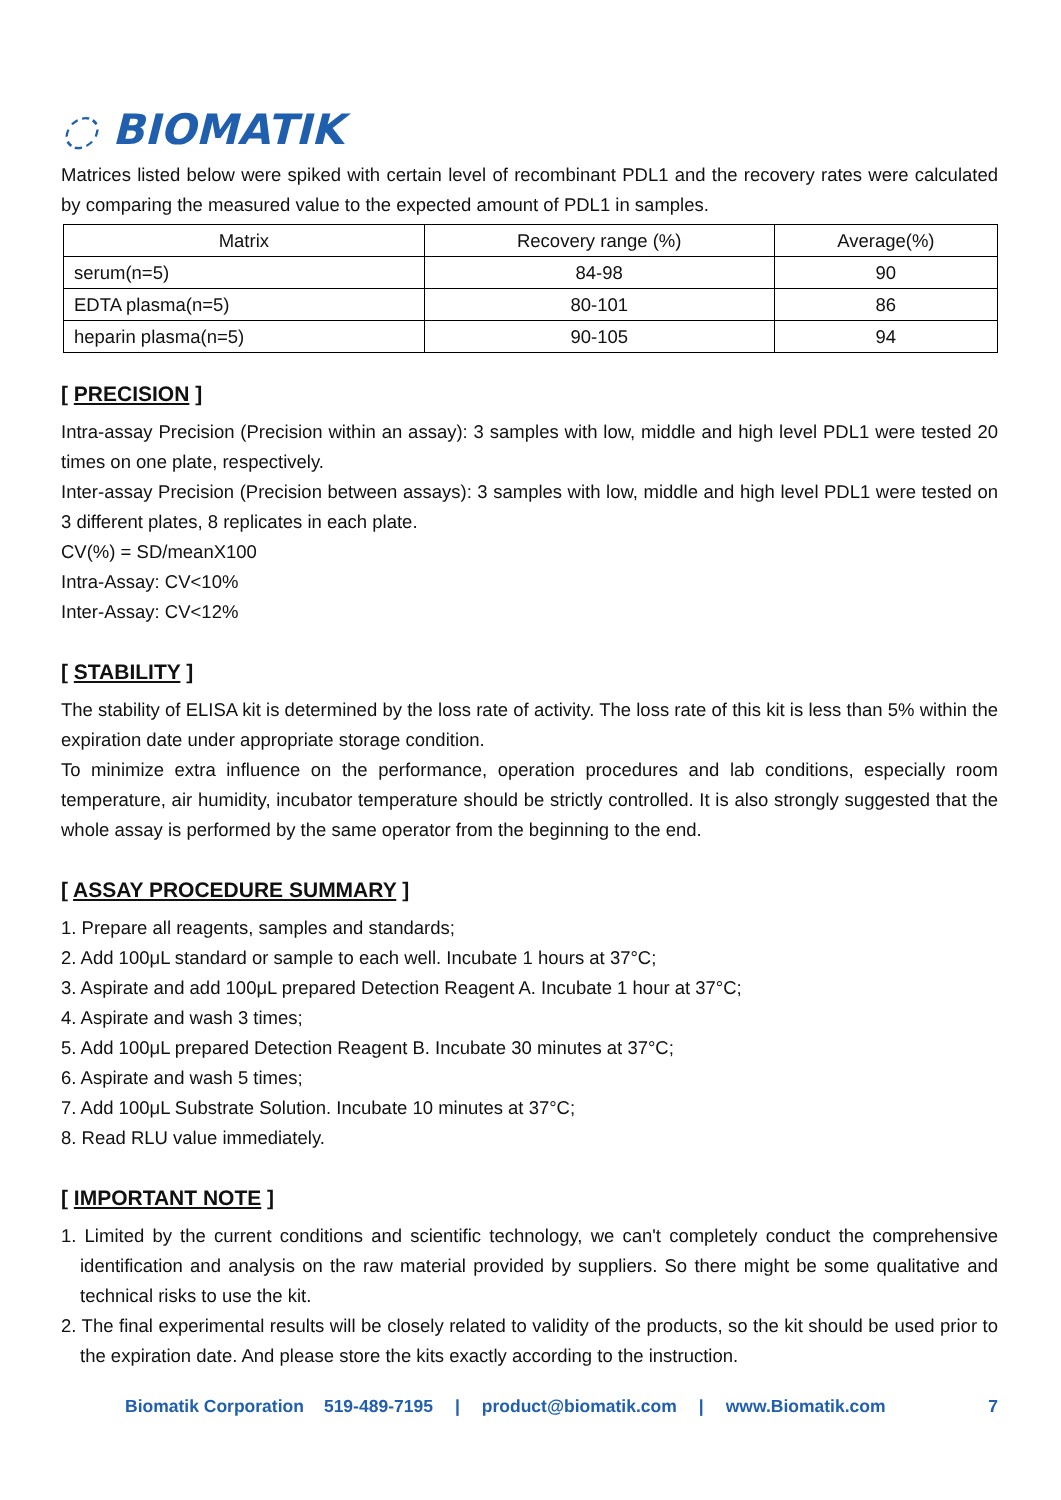◌ BIOMATIK
Matrices listed below were spiked with certain level of recombinant PDL1 and the recovery rates were calculated by comparing the measured value to the expected amount of PDL1 in samples.
| Matrix | Recovery range (%) | Average(%) |
| --- | --- | --- |
| serum(n=5) | 84-98 | 90 |
| EDTA plasma(n=5) | 80-101 | 86 |
| heparin plasma(n=5) | 90-105 | 94 |
[ PRECISION ]
Intra-assay Precision (Precision within an assay): 3 samples with low, middle and high level PDL1 were tested 20 times on one plate, respectively.
Inter-assay Precision (Precision between assays): 3 samples with low, middle and high level PDL1 were tested on 3 different plates, 8 replicates in each plate.
CV(%) = SD/meanX100
Intra-Assay: CV<10%
Inter-Assay: CV<12%
[ STABILITY ]
The stability of ELISA kit is determined by the loss rate of activity. The loss rate of this kit is less than 5% within the expiration date under appropriate storage condition.
To minimize extra influence on the performance, operation procedures and lab conditions, especially room temperature, air humidity, incubator temperature should be strictly controlled. It is also strongly suggested that the whole assay is performed by the same operator from the beginning to the end.
[ ASSAY PROCEDURE SUMMARY ]
1. Prepare all reagents, samples and standards;
2. Add 100μL standard or sample to each well. Incubate 1 hours at 37°C;
3. Aspirate and add 100μL prepared Detection Reagent A. Incubate 1 hour at 37°C;
4. Aspirate and wash 3 times;
5. Add 100μL prepared Detection Reagent B. Incubate 30 minutes at 37°C;
6. Aspirate and wash 5 times;
7. Add 100μL Substrate Solution. Incubate 10 minutes at 37°C;
8. Read RLU value immediately.
[ IMPORTANT NOTE ]
1. Limited by the current conditions and scientific technology, we can't completely conduct the comprehensive identification and analysis on the raw material provided by suppliers. So there might be some qualitative and technical risks to use the kit.
2. The final experimental results will be closely related to validity of the products, so the kit should be used prior to the expiration date. And please store the kits exactly according to the instruction.
Biomatik Corporation 519-489-7195 | product@biomatik.com | www.Biomatik.com 7